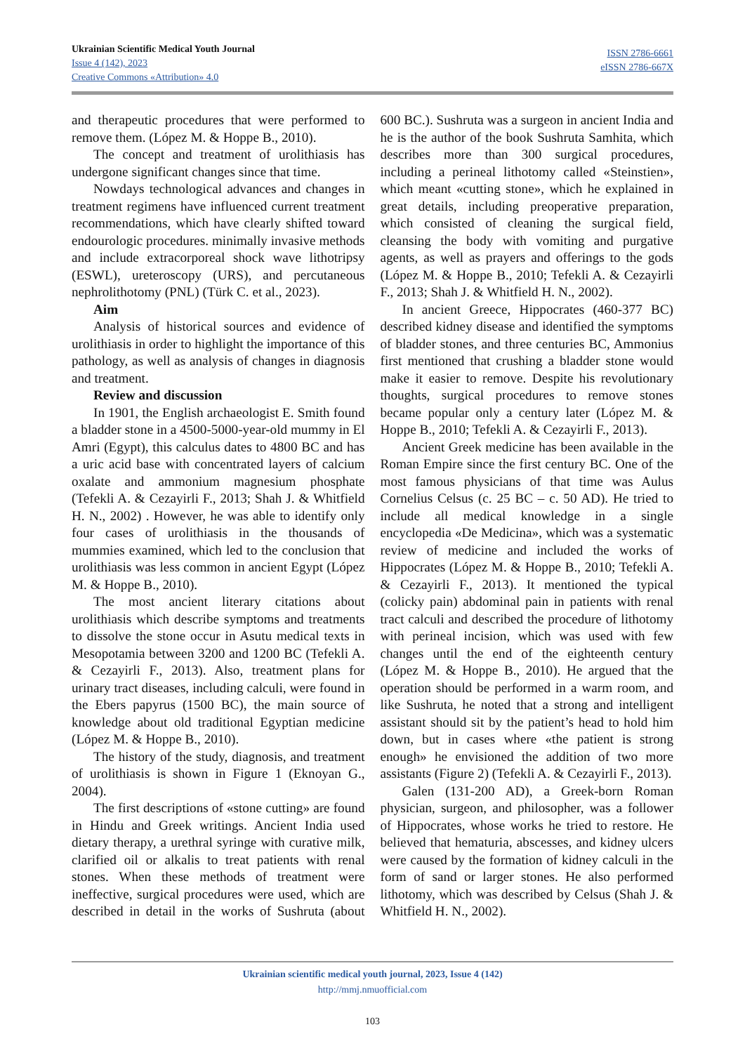Ukrainian Scientific Medical Youth Journal
Issue 4 (142), 2023
Creative Commons «Attribution» 4.0
ISSN 2786-6661
eISSN 2786-667X
and therapeutic procedures that were performed to remove them. (López M. & Hoppe B., 2010).
The concept and treatment of urolithiasis has undergone significant changes since that time.
Nowdays technological advances and changes in treatment regimens have influenced current treatment recommendations, which have clearly shifted toward endourologic procedures. minimally invasive methods and include extracorporeal shock wave lithotripsy (ESWL), ureteroscopy (URS), and percutaneous nephrolithotomy (PNL) (Türk C. et al., 2023).
Aim
Analysis of historical sources and evidence of urolithiasis in order to highlight the importance of this pathology, as well as analysis of changes in diagnosis and treatment.
Review and discussion
In 1901, the English archaeologist E. Smith found a bladder stone in a 4500-5000-year-old mummy in El Amri (Egypt), this calculus dates to 4800 BC and has a uric acid base with concentrated layers of calcium oxalate and ammonium magnesium phosphate (Tefekli A. & Cezayirli F., 2013; Shah J. & Whitfield H. N., 2002) . However, he was able to identify only four cases of urolithiasis in the thousands of mummies examined, which led to the conclusion that urolithiasis was less common in ancient Egypt (López M. & Hoppe B., 2010).
The most ancient literary citations about urolithiasis which describe symptoms and treatments to dissolve the stone occur in Asutu medical texts in Mesopotamia between 3200 and 1200 BC (Tefekli A. & Cezayirli F., 2013). Also, treatment plans for urinary tract diseases, including calculi, were found in the Ebers papyrus (1500 BC), the main source of knowledge about old traditional Egyptian medicine (López M. & Hoppe B., 2010).
The history of the study, diagnosis, and treatment of urolithiasis is shown in Figure 1 (Eknoyan G., 2004).
The first descriptions of «stone cutting» are found in Hindu and Greek writings. Ancient India used dietary therapy, a urethral syringe with curative milk, clarified oil or alkalis to treat patients with renal stones. When these methods of treatment were ineffective, surgical procedures were used, which are described in detail in the works of Sushruta (about 600 BC.). Sushruta was a surgeon in ancient India and he is the author of the book Sushruta Samhita, which describes more than 300 surgical procedures, including a perineal lithotomy called «Steinstien», which meant «cutting stone», which he explained in great details, including preoperative preparation, which consisted of cleaning the surgical field, cleansing the body with vomiting and purgative agents, as well as prayers and offerings to the gods (López M. & Hoppe B., 2010; Tefekli A. & Cezayirli F., 2013; Shah J. & Whitfield H. N., 2002).
In ancient Greece, Hippocrates (460-377 BC) described kidney disease and identified the symptoms of bladder stones, and three centuries BC, Ammonius first mentioned that crushing a bladder stone would make it easier to remove. Despite his revolutionary thoughts, surgical procedures to remove stones became popular only a century later (López M. & Hoppe B., 2010; Tefekli A. & Cezayirli F., 2013).
Ancient Greek medicine has been available in the Roman Empire since the first century BC. One of the most famous physicians of that time was Aulus Cornelius Celsus (c. 25 BC – c. 50 AD). He tried to include all medical knowledge in a single encyclopedia «De Medicina», which was a systematic review of medicine and included the works of Hippocrates (López M. & Hoppe B., 2010; Tefekli A. & Cezayirli F., 2013). It mentioned the typical (colicky pain) abdominal pain in patients with renal tract calculi and described the procedure of lithotomy with perineal incision, which was used with few changes until the end of the eighteenth century (López M. & Hoppe B., 2010). He argued that the operation should be performed in a warm room, and like Sushruta, he noted that a strong and intelligent assistant should sit by the patient’s head to hold him down, but in cases where «the patient is strong enough» he envisioned the addition of two more assistants (Figure 2) (Tefekli A. & Cezayirli F., 2013).
Galen (131-200 AD), a Greek-born Roman physician, surgeon, and philosopher, was a follower of Hippocrates, whose works he tried to restore. He believed that hematuria, abscesses, and kidney ulcers were caused by the formation of kidney calculi in the form of sand or larger stones. He also performed lithotomy, which was described by Celsus (Shah J. & Whitfield H. N., 2002).
Ukrainian scientific medical youth journal, 2023, Issue 4 (142)
http://mmj.nmuofficial.com
103